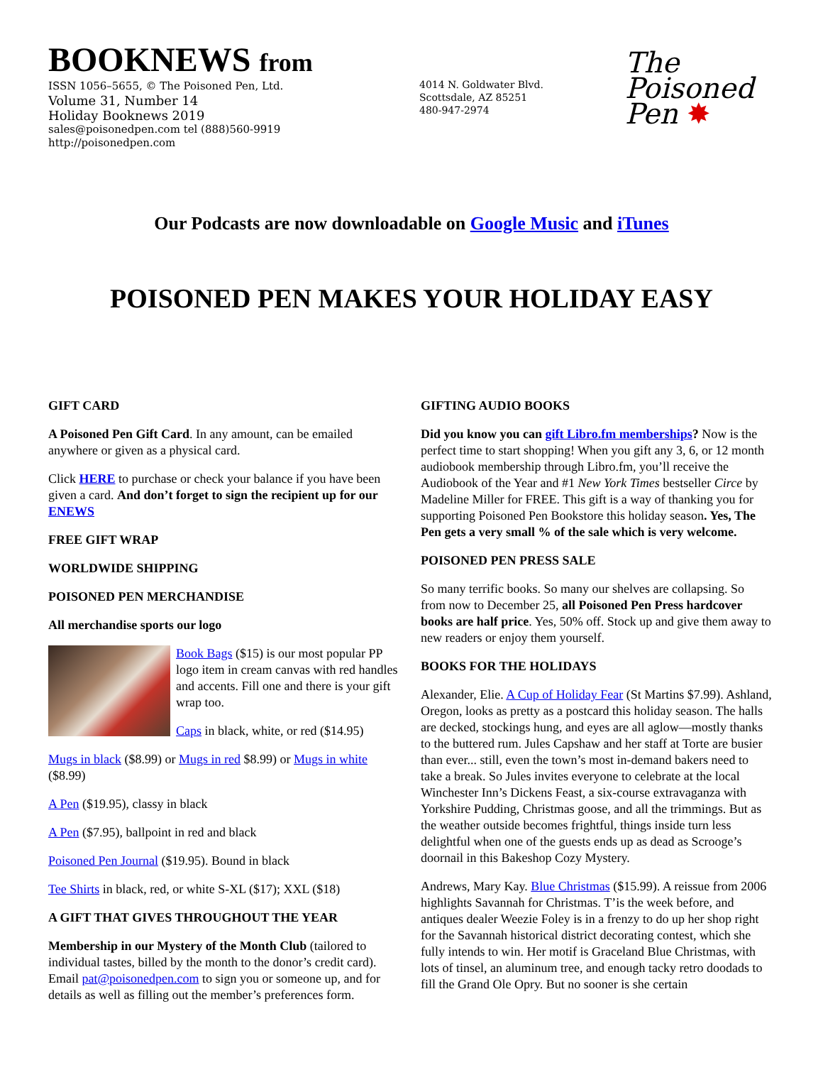BOOKNEWS from
ISSN 1056–5655, © The Poisoned Pen, Ltd.
Volume 31, Number 14
Holiday Booknews 2019
sales@poisonedpen.com tel (888)560-9919
http://poisonedpen.com
4014 N. Goldwater Blvd.
Scottsdale, AZ 85251
480-947-2974
The
Poisoned
Pen ✸
Our Podcasts are now downloadable on Google Music and iTunes
POISONED PEN MAKES YOUR HOLIDAY EASY
GIFT CARD
A Poisoned Pen Gift Card. In any amount, can be emailed anywhere or given as a physical card.
Click HERE to purchase or check your balance if you have been given a card. And don’t forget to sign the recipient up for our ENEWS
FREE GIFT WRAP
WORLDWIDE SHIPPING
POISONED PEN MERCHANDISE
All merchandise sports our logo
Book Bags ($15) is our most popular PP logo item in cream canvas with red handles and accents. Fill one and there is your gift wrap too.
Caps in black, white, or red ($14.95)
Mugs in black ($8.99) or Mugs in red $8.99) or Mugs in white ($8.99)
A Pen ($19.95), classy in black
A Pen ($7.95), ballpoint in red and black
Poisoned Pen Journal ($19.95). Bound in black
Tee Shirts in black, red, or white S-XL ($17); XXL ($18)
A GIFT THAT GIVES THROUGHOUT THE YEAR
Membership in our Mystery of the Month Club (tailored to individual tastes, billed by the month to the donor’s credit card). Email pat@poisonedpen.com to sign you or someone up, and for details as well as filling out the member’s preferences form.
GIFTING AUDIO BOOKS
Did you know you can gift Libro.fm memberships? Now is the perfect time to start shopping! When you gift any 3, 6, or 12 month audiobook membership through Libro.fm, you’ll receive the Audiobook of the Year and #1 New York Times bestseller Circe by Madeline Miller for FREE. This gift is a way of thanking you for supporting Poisoned Pen Bookstore this holiday season. Yes, The Pen gets a very small % of the sale which is very welcome.
POISONED PEN PRESS SALE
So many terrific books. So many our shelves are collapsing. So from now to December 25, all Poisoned Pen Press hardcover books are half price. Yes, 50% off. Stock up and give them away to new readers or enjoy them yourself.
BOOKS FOR THE HOLIDAYS
Alexander, Elie. A Cup of Holiday Fear (St Martins $7.99). Ashland, Oregon, looks as pretty as a postcard this holiday season. The halls are decked, stockings hung, and eyes are all aglow—mostly thanks to the buttered rum. Jules Capshaw and her staff at Torte are busier than ever... still, even the town’s most in-demand bakers need to take a break. So Jules invites everyone to celebrate at the local Winchester Inn’s Dickens Feast, a six-course extravaganza with Yorkshire Pudding, Christmas goose, and all the trimmings. But as the weather outside becomes frightful, things inside turn less delightful when one of the guests ends up as dead as Scrooge’s doornail in this Bakeshop Cozy Mystery.
Andrews, Mary Kay. Blue Christmas ($15.99). A reissue from 2006 highlights Savannah for Christmas. T’is the week before, and antiques dealer Weezie Foley is in a frenzy to do up her shop right for the Savannah historical district decorating contest, which she fully intends to win. Her motif is Graceland Blue Christmas, with lots of tinsel, an aluminum tree, and enough tacky retro doodads to fill the Grand Ole Opry. But no sooner is she certain